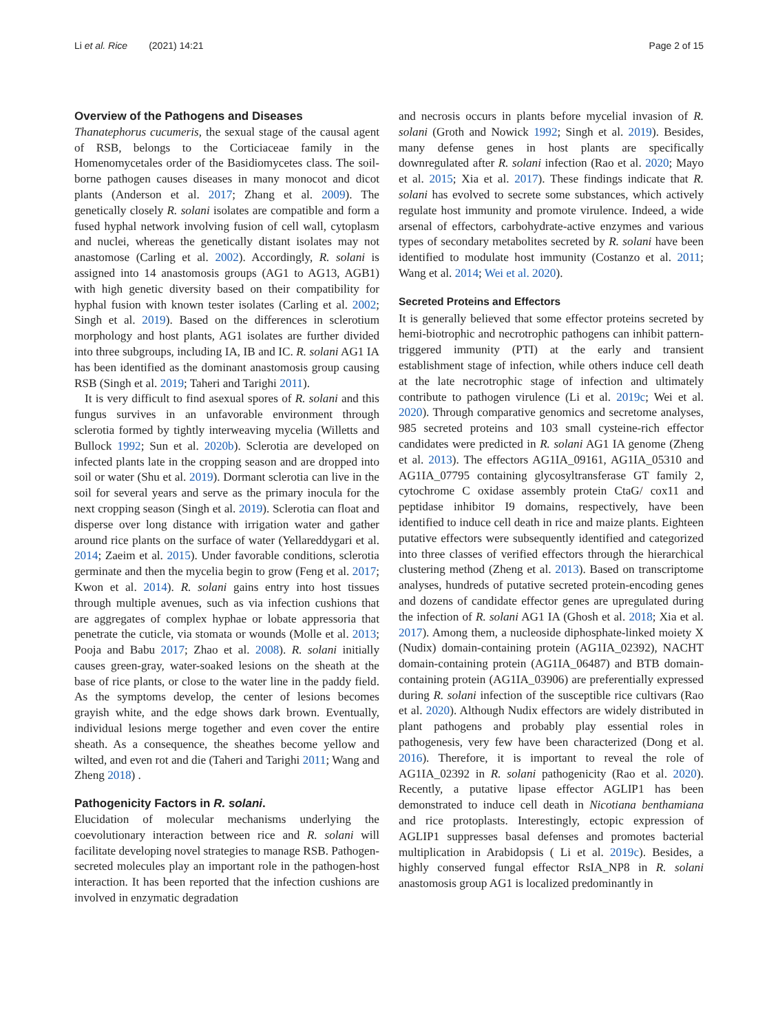Li et al. Rice (2021) 14:21 Page 2 of 15
Overview of the Pathogens and Diseases
Thanatephorus cucumeris, the sexual stage of the causal agent of RSB, belongs to the Corticiaceae family in the Homenomycetales order of the Basidiomycetes class. The soil-borne pathogen causes diseases in many monocot and dicot plants (Anderson et al. 2017; Zhang et al. 2009). The genetically closely R. solani isolates are compatible and form a fused hyphal network involving fusion of cell wall, cytoplasm and nuclei, whereas the genetically distant isolates may not anastomose (Carling et al. 2002). Accordingly, R. solani is assigned into 14 anastomosis groups (AG1 to AG13, AGB1) with high genetic diversity based on their compatibility for hyphal fusion with known tester isolates (Carling et al. 2002; Singh et al. 2019). Based on the differences in sclerotium morphology and host plants, AG1 isolates are further divided into three subgroups, including IA, IB and IC. R. solani AG1 IA has been identified as the dominant anastomosis group causing RSB (Singh et al. 2019; Taheri and Tarighi 2011).
It is very difficult to find asexual spores of R. solani and this fungus survives in an unfavorable environment through sclerotia formed by tightly interweaving mycelia (Willetts and Bullock 1992; Sun et al. 2020b). Sclerotia are developed on infected plants late in the cropping season and are dropped into soil or water (Shu et al. 2019). Dormant sclerotia can live in the soil for several years and serve as the primary inocula for the next cropping season (Singh et al. 2019). Sclerotia can float and disperse over long distance with irrigation water and gather around rice plants on the surface of water (Yellareddygari et al. 2014; Zaeim et al. 2015). Under favorable conditions, sclerotia germinate and then the mycelia begin to grow (Feng et al. 2017; Kwon et al. 2014). R. solani gains entry into host tissues through multiple avenues, such as via infection cushions that are aggregates of complex hyphae or lobate appressoria that penetrate the cuticle, via stomata or wounds (Molle et al. 2013; Pooja and Babu 2017; Zhao et al. 2008). R. solani initially causes green-gray, water-soaked lesions on the sheath at the base of rice plants, or close to the water line in the paddy field. As the symptoms develop, the center of lesions becomes grayish white, and the edge shows dark brown. Eventually, individual lesions merge together and even cover the entire sheath. As a consequence, the sheathes become yellow and wilted, and even rot and die (Taheri and Tarighi 2011; Wang and Zheng 2018) .
Pathogenicity Factors in R. solani.
Elucidation of molecular mechanisms underlying the coevolutionary interaction between rice and R. solani will facilitate developing novel strategies to manage RSB. Pathogen-secreted molecules play an important role in the pathogen-host interaction. It has been reported that the infection cushions are involved in enzymatic degradation
and necrosis occurs in plants before mycelial invasion of R. solani (Groth and Nowick 1992; Singh et al. 2019). Besides, many defense genes in host plants are specifically downregulated after R. solani infection (Rao et al. 2020; Mayo et al. 2015; Xia et al. 2017). These findings indicate that R. solani has evolved to secrete some substances, which actively regulate host immunity and promote virulence. Indeed, a wide arsenal of effectors, carbohydrate-active enzymes and various types of secondary metabolites secreted by R. solani have been identified to modulate host immunity (Costanzo et al. 2011; Wang et al. 2014; Wei et al. 2020).
Secreted Proteins and Effectors
It is generally believed that some effector proteins secreted by hemi-biotrophic and necrotrophic pathogens can inhibit pattern-triggered immunity (PTI) at the early and transient establishment stage of infection, while others induce cell death at the late necrotrophic stage of infection and ultimately contribute to pathogen virulence (Li et al. 2019c; Wei et al. 2020). Through comparative genomics and secretome analyses, 985 secreted proteins and 103 small cysteine-rich effector candidates were predicted in R. solani AG1 IA genome (Zheng et al. 2013). The effectors AG1IA_09161, AG1IA_05310 and AG1IA_07795 containing glycosyltransferase GT family 2, cytochrome C oxidase assembly protein CtaG/ cox11 and peptidase inhibitor I9 domains, respectively, have been identified to induce cell death in rice and maize plants. Eighteen putative effectors were subsequently identified and categorized into three classes of verified effectors through the hierarchical clustering method (Zheng et al. 2013). Based on transcriptome analyses, hundreds of putative secreted protein-encoding genes and dozens of candidate effector genes are upregulated during the infection of R. solani AG1 IA (Ghosh et al. 2018; Xia et al. 2017). Among them, a nucleoside diphosphate-linked moiety X (Nudix) domain-containing protein (AG1IA_02392), NACHT domain-containing protein (AG1IA_06487) and BTB domain-containing protein (AG1IA_03906) are preferentially expressed during R. solani infection of the susceptible rice cultivars (Rao et al. 2020). Although Nudix effectors are widely distributed in plant pathogens and probably play essential roles in pathogenesis, very few have been characterized (Dong et al. 2016). Therefore, it is important to reveal the role of AG1IA_02392 in R. solani pathogenicity (Rao et al. 2020). Recently, a putative lipase effector AGLIP1 has been demonstrated to induce cell death in Nicotiana benthamiana and rice protoplasts. Interestingly, ectopic expression of AGLIP1 suppresses basal defenses and promotes bacterial multiplication in Arabidopsis ( Li et al. 2019c). Besides, a highly conserved fungal effector RsIA_NP8 in R. solani anastomosis group AG1 is localized predominantly in